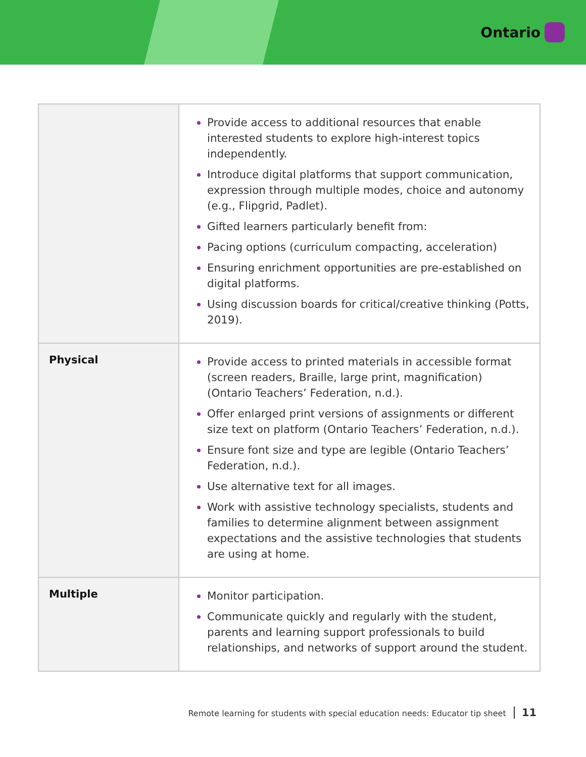Ontario
| | Provide access to additional resources that enable interested students to explore high-interest topics independently. Introduce digital platforms that support communication, expression through multiple modes, choice and autonomy (e.g., Flipgrid, Padlet). Gifted learners particularly benefit from: Pacing options (curriculum compacting, acceleration) Ensuring enrichment opportunities are pre-established on digital platforms. Using discussion boards for critical/creative thinking (Potts, 2019). |
| Physical | Provide access to printed materials in accessible format (screen readers, Braille, large print, magnification) (Ontario Teachers’ Federation, n.d.). Offer enlarged print versions of assignments or different size text on platform (Ontario Teachers’ Federation, n.d.). Ensure font size and type are legible (Ontario Teachers’ Federation, n.d.). Use alternative text for all images. Work with assistive technology specialists, students and families to determine alignment between assignment expectations and the assistive technologies that students are using at home. |
| Multiple | Monitor participation. Communicate quickly and regularly with the student, parents and learning support professionals to build relationships, and networks of support around the student. |
Remote learning for students with special education needs: Educator tip sheet 11